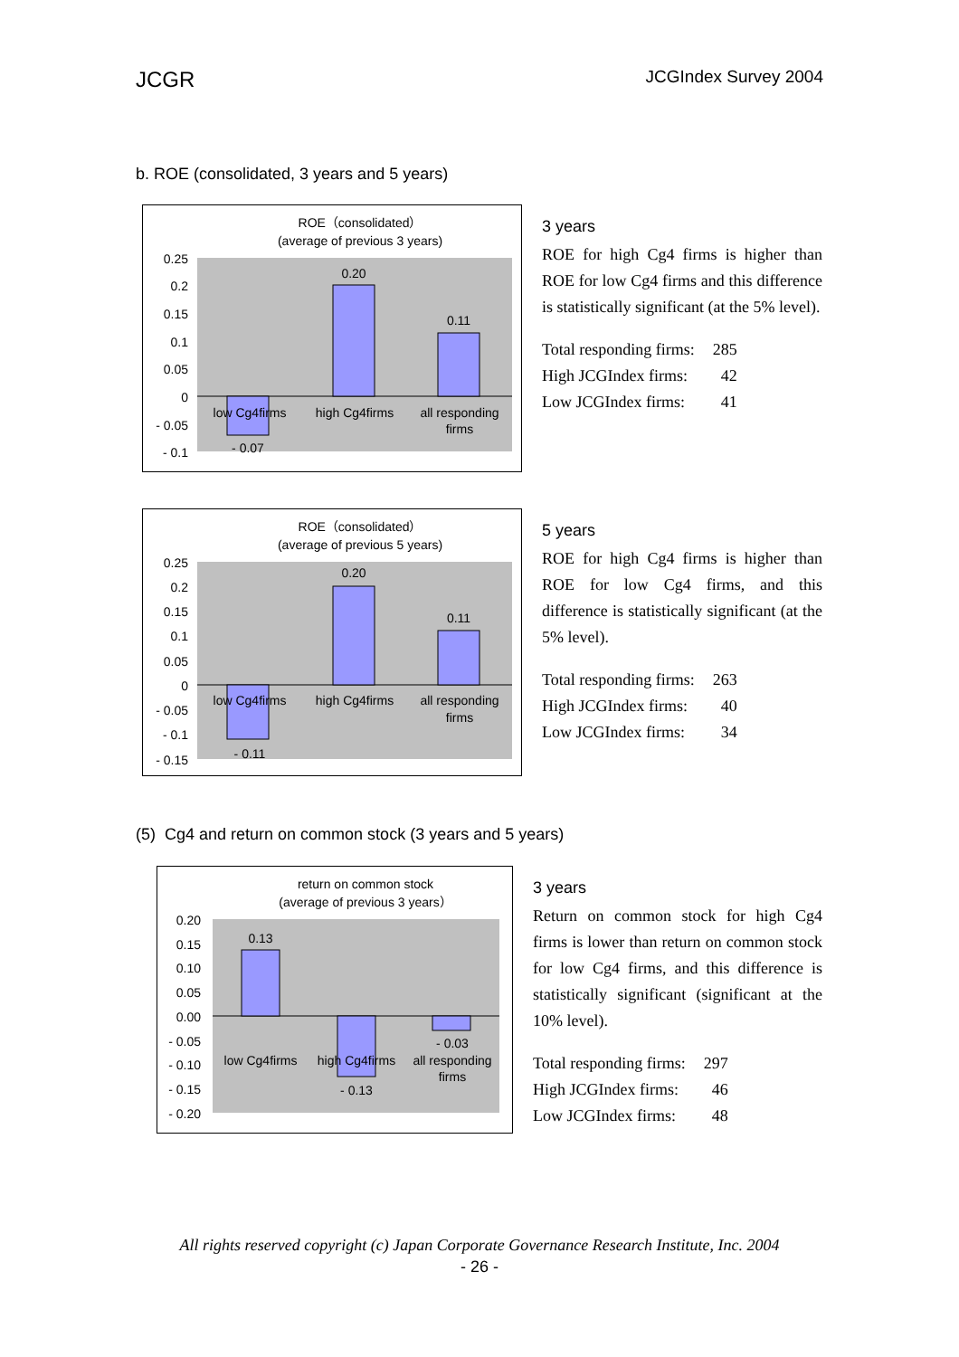JCGR JCGIndex Survey 2004
b. ROE (consolidated, 3 years and 5 years)
ROE（consolidated）
(average of previous 3 years)
0.25
0.2
0.15
0.1
0.05
0
- 0.05
- 0.1
0.20
0.11
- 0.07
low Cg4firms
high Cg4firms
all responding
firms
3 years
ROE for high Cg4 firms is higher than ROE for low Cg4 firms and this difference is statistically significant (at the 5% level).
| Total responding firms: | 285 |
| High JCGIndex firms: | 42 |
| Low JCGIndex firms: | 41 |
ROE（consolidated）
(average of previous 5 years)
0.25
0.2
0.15
0.1
0.05
0
- 0.05
- 0.1
- 0.15
0.20
0.11
- 0.11
low Cg4firms
high Cg4firms
all responding
firms
5 years
ROE for high Cg4 firms is higher than ROE for low Cg4 firms, and this difference is statistically significant (at the 5% level).
| Total responding firms: | 263 |
| High JCGIndex firms: | 40 |
| Low JCGIndex firms: | 34 |
(5) Cg4 and return on common stock (3 years and 5 years)
return on common stock
(average of previous 3 years）
0.20
0.15
0.10
0.05
0.00
- 0.05
- 0.10
- 0.15
- 0.20
0.13
- 0.03
- 0.13
low Cg4firms
high Cg4firms
all responding
firms
3 years
Return on common stock for high Cg4 firms is lower than return on common stock for low Cg4 firms, and this difference is statistically significant (significant at the 10% level).
| Total responding firms: | 297 |
| High JCGIndex firms: | 46 |
| Low JCGIndex firms: | 48 |
All rights reserved copyright (c) Japan Corporate Governance Research Institute, Inc. 2004
- 26 -